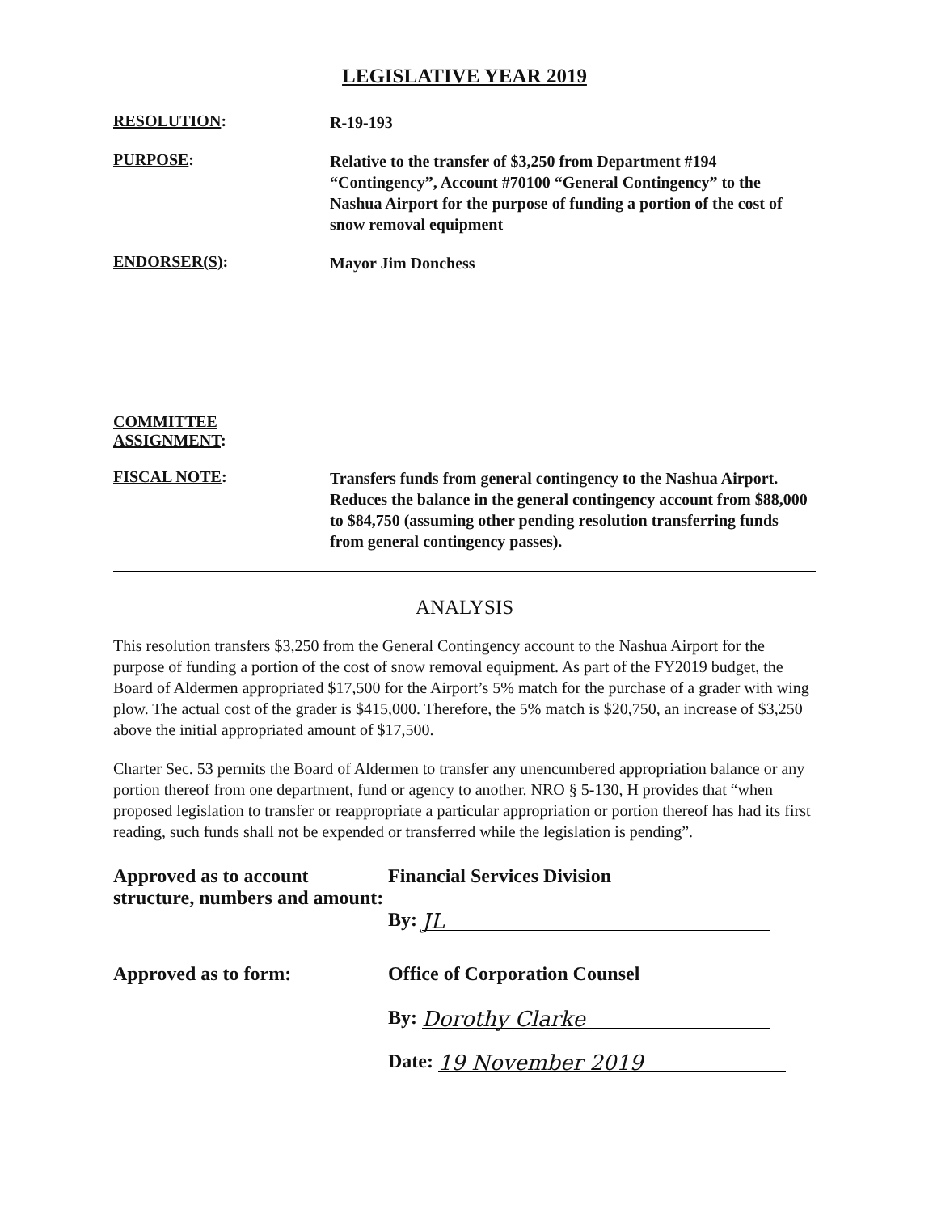LEGISLATIVE YEAR 2019
RESOLUTION:
R-19-193
PURPOSE:
Relative to the transfer of $3,250 from Department #194 “Contingency”, Account #70100 “General Contingency” to the Nashua Airport for the purpose of funding a portion of the cost of snow removal equipment
ENDORSER(S):
Mayor Jim Donchess
COMMITTEE
ASSIGNMENT:
FISCAL NOTE:
Transfers funds from general contingency to the Nashua Airport. Reduces the balance in the general contingency account from $88,000 to $84,750 (assuming other pending resolution transferring funds from general contingency passes).
ANALYSIS
This resolution transfers $3,250 from the General Contingency account to the Nashua Airport for the purpose of funding a portion of the cost of snow removal equipment. As part of the FY2019 budget, the Board of Aldermen appropriated $17,500 for the Airport’s 5% match for the purchase of a grader with wing plow. The actual cost of the grader is $415,000. Therefore, the 5% match is $20,750, an increase of $3,250 above the initial appropriated amount of $17,500.
Charter Sec. 53 permits the Board of Aldermen to transfer any unencumbered appropriation balance or any portion thereof from one department, fund or agency to another. NRO § 5-130, H provides that “when proposed legislation to transfer or reappropriate a particular appropriation or portion thereof has had its first reading, such funds shall not be expended or transferred while the legislation is pending”.
Approved as to account structure, numbers and amount:
Financial Services Division
By: JL
Approved as to form: Office of Corporation Counsel
By: Dorothy Clarke
Date: 19 November 2019